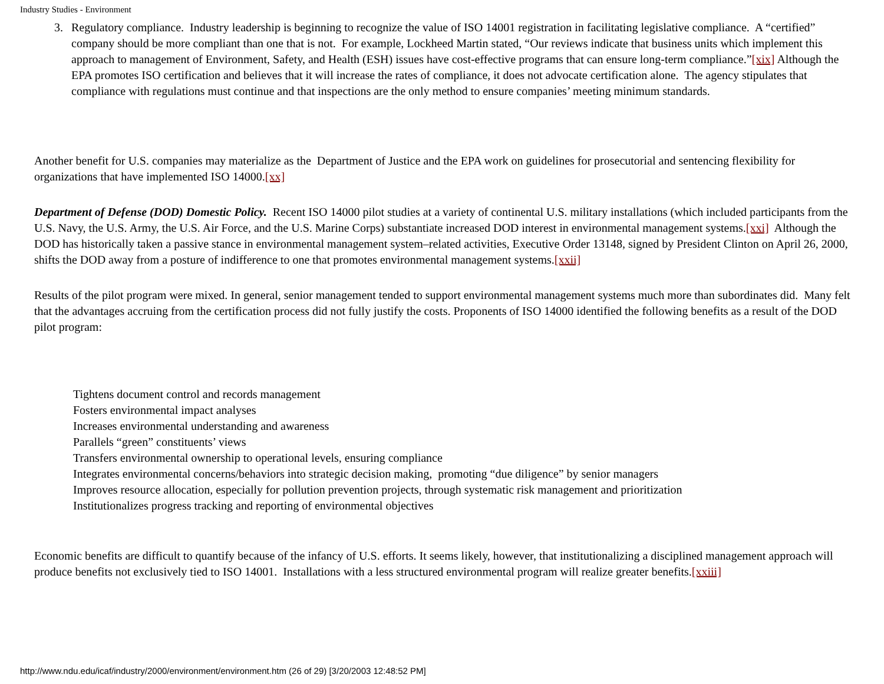Industry Studies - Environment
3. Regulatory compliance. Industry leadership is beginning to recognize the value of ISO 14001 registration in facilitating legislative compliance. A “certified” company should be more compliant than one that is not. For example, Lockheed Martin stated, “Our reviews indicate that business units which implement this approach to management of Environment, Safety, and Health (ESH) issues have cost-effective programs that can ensure long-term compliance.”[xix] Although the EPA promotes ISO certification and believes that it will increase the rates of compliance, it does not advocate certification alone. The agency stipulates that compliance with regulations must continue and that inspections are the only method to ensure companies’ meeting minimum standards.
Another benefit for U.S. companies may materialize as the Department of Justice and the EPA work on guidelines for prosecutorial and sentencing flexibility for organizations that have implemented ISO 14000.[xx]
Department of Defense (DOD) Domestic Policy. Recent ISO 14000 pilot studies at a variety of continental U.S. military installations (which included participants from the U.S. Navy, the U.S. Army, the U.S. Air Force, and the U.S. Marine Corps) substantiate increased DOD interest in environmental management systems.[xxi] Although the DOD has historically taken a passive stance in environmental management system–related activities, Executive Order 13148, signed by President Clinton on April 26, 2000, shifts the DOD away from a posture of indifference to one that promotes environmental management systems.[xxii]
Results of the pilot program were mixed. In general, senior management tended to support environmental management systems much more than subordinates did. Many felt that the advantages accruing from the certification process did not fully justify the costs. Proponents of ISO 14000 identified the following benefits as a result of the DOD pilot program:
Tightens document control and records management
Fosters environmental impact analyses
Increases environmental understanding and awareness
Parallels “green” constituents’ views
Transfers environmental ownership to operational levels, ensuring compliance
Integrates environmental concerns/behaviors into strategic decision making, promoting “due diligence” by senior managers
Improves resource allocation, especially for pollution prevention projects, through systematic risk management and prioritization
Institutionalizes progress tracking and reporting of environmental objectives
Economic benefits are difficult to quantify because of the infancy of U.S. efforts. It seems likely, however, that institutionalizing a disciplined management approach will produce benefits not exclusively tied to ISO 14001. Installations with a less structured environmental program will realize greater benefits.[xxiii]
http://www.ndu.edu/icaf/industry/2000/environment/environment.htm (26 of 29) [3/20/2003 12:48:52 PM]